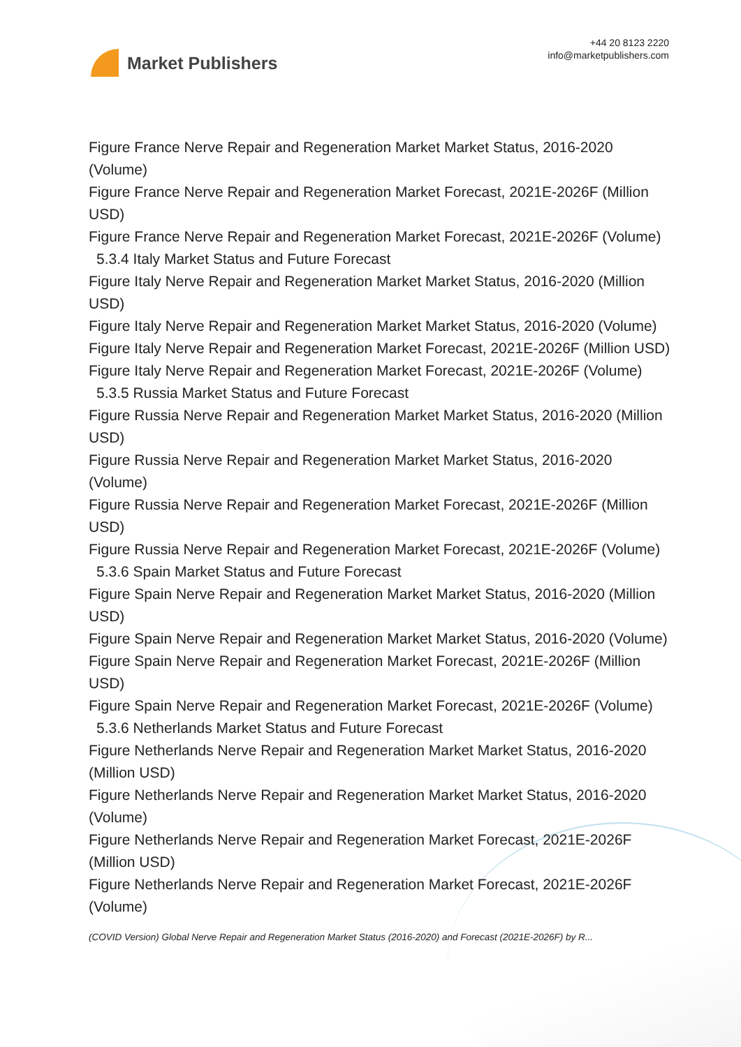Market Publishers
+44 20 8123 2220
info@marketpublishers.com
Figure France Nerve Repair and Regeneration Market Market Status, 2016-2020 (Volume)
Figure France Nerve Repair and Regeneration Market Forecast, 2021E-2026F (Million USD)
Figure France Nerve Repair and Regeneration Market Forecast, 2021E-2026F (Volume)
5.3.4 Italy Market Status and Future Forecast
Figure Italy Nerve Repair and Regeneration Market Market Status, 2016-2020 (Million USD)
Figure Italy Nerve Repair and Regeneration Market Market Status, 2016-2020 (Volume)
Figure Italy Nerve Repair and Regeneration Market Forecast, 2021E-2026F (Million USD)
Figure Italy Nerve Repair and Regeneration Market Forecast, 2021E-2026F (Volume)
5.3.5 Russia Market Status and Future Forecast
Figure Russia Nerve Repair and Regeneration Market Market Status, 2016-2020 (Million USD)
Figure Russia Nerve Repair and Regeneration Market Market Status, 2016-2020 (Volume)
Figure Russia Nerve Repair and Regeneration Market Forecast, 2021E-2026F (Million USD)
Figure Russia Nerve Repair and Regeneration Market Forecast, 2021E-2026F (Volume)
5.3.6 Spain Market Status and Future Forecast
Figure Spain Nerve Repair and Regeneration Market Market Status, 2016-2020 (Million USD)
Figure Spain Nerve Repair and Regeneration Market Market Status, 2016-2020 (Volume)
Figure Spain Nerve Repair and Regeneration Market Forecast, 2021E-2026F (Million USD)
Figure Spain Nerve Repair and Regeneration Market Forecast, 2021E-2026F (Volume)
5.3.6 Netherlands Market Status and Future Forecast
Figure Netherlands Nerve Repair and Regeneration Market Market Status, 2016-2020 (Million USD)
Figure Netherlands Nerve Repair and Regeneration Market Market Status, 2016-2020 (Volume)
Figure Netherlands Nerve Repair and Regeneration Market Forecast, 2021E-2026F (Million USD)
Figure Netherlands Nerve Repair and Regeneration Market Forecast, 2021E-2026F (Volume)
(COVID Version) Global Nerve Repair and Regeneration Market Status (2016-2020) and Forecast (2021E-2026F) by R...